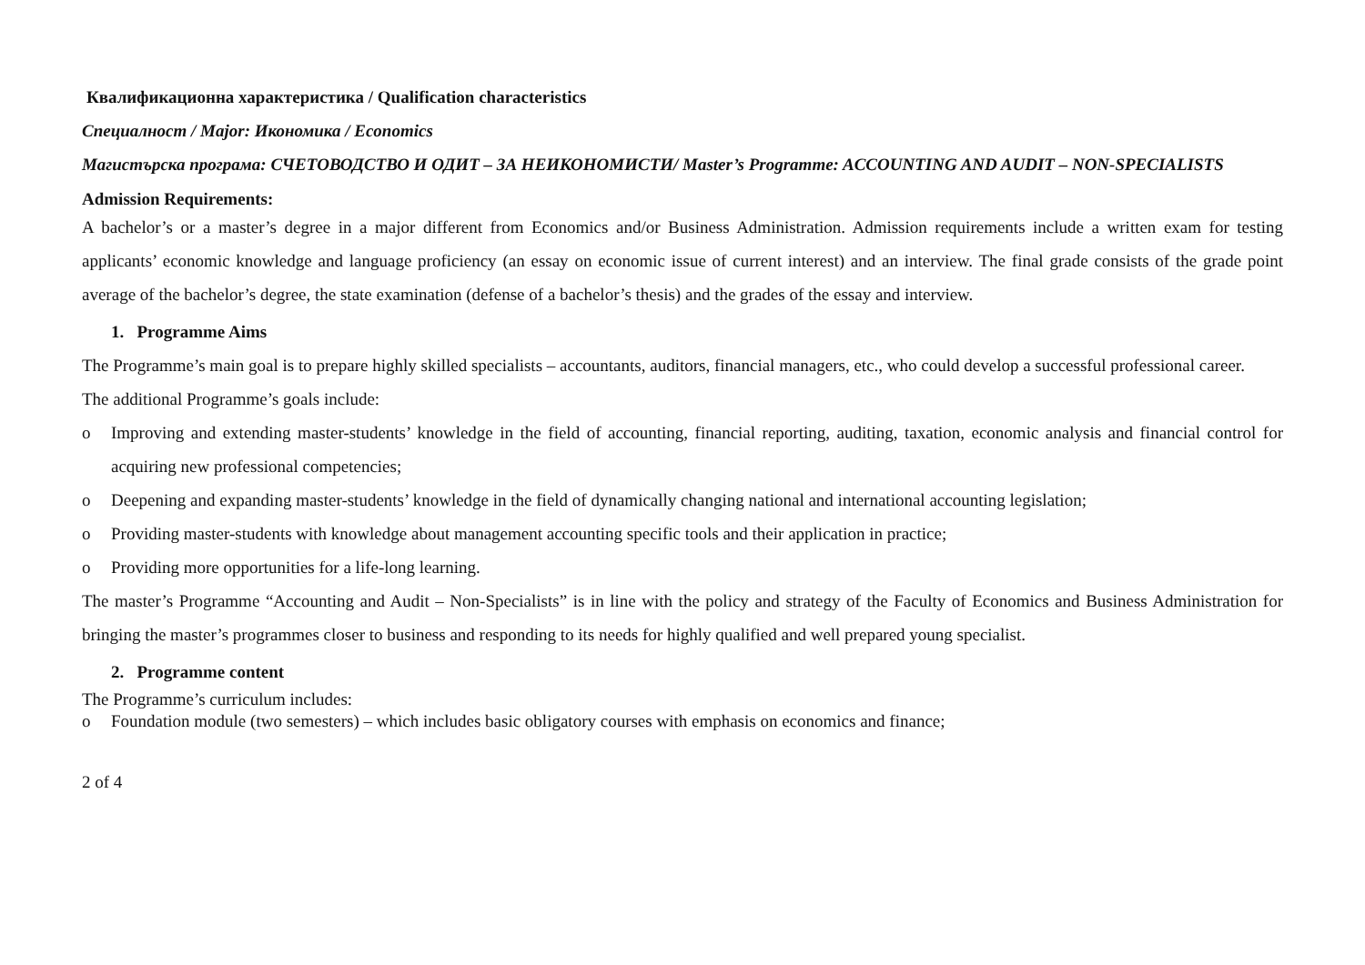Квалификационна характеристика / Qualification characteristics
Специалност / Major: Икономика / Economics
Магистърска програма: СЧЕТОВОДСТВО И ОДИТ – ЗА НЕИКОНОМИСТИ/ Master’s Programme: ACCOUNTING AND AUDIT – NON-SPECIALISTS
Admission Requirements:
A bachelor’s or a master’s degree in a major different from Economics and/or Business Administration. Admission requirements include a written exam for testing applicants’ economic knowledge and language proficiency (an essay on economic issue of current interest) and an interview. The final grade consists of the grade point average of the bachelor’s degree, the state examination (defense of a bachelor’s thesis) and the grades of the essay and interview.
1. Programme Aims
The Programme’s main goal is to prepare highly skilled specialists – accountants, auditors, financial managers, etc., who could develop a successful professional career.
The additional Programme’s goals include:
o Improving and extending master-students’ knowledge in the field of accounting, financial reporting, auditing, taxation, economic analysis and financial control for acquiring new professional competencies;
o Deepening and expanding master-students’ knowledge in the field of dynamically changing national and international accounting legislation;
o Providing master-students with knowledge about management accounting specific tools and their application in practice;
o Providing more opportunities for a life-long learning.
The master’s Programme “Accounting and Audit – Non-Specialists” is in line with the policy and strategy of the Faculty of Economics and Business Administration for bringing the master’s programmes closer to business and responding to its needs for highly qualified and well prepared young specialist.
2. Programme content
The Programme’s curriculum includes:
o Foundation module (two semesters) – which includes basic obligatory courses with emphasis on economics and finance;
2 of 4